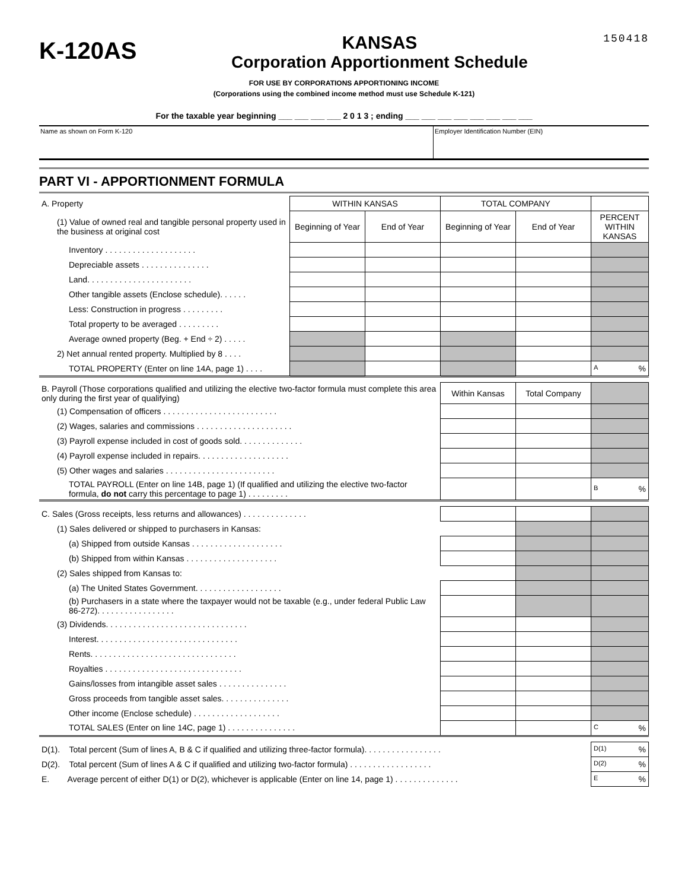K-120AS
KANSAS
Corporation Apportionment Schedule
150418
FOR USE BY CORPORATIONS APPORTIONING INCOME
(Corporations using the combined income method must use Schedule K-121)
For the taxable year beginning ___ ___ ___ ___ 2 0 1 3 ; ending ___ ___ ___ ___ ___ ___ ___ ___
Name as shown on Form K-120 Employer Identification Number (EIN)
PART VI - APPORTIONMENT FORMULA
| A. Property | WITHIN KANSAS | | TOTAL COMPANY | | |
| (1) Value of owned real and tangible personal property used in the business at original cost | Beginning of Year | End of Year | Beginning of Year | End of Year | PERCENT WITHIN KANSAS |
| Inventory . . . . . . . . . . . . . . . . . . . . | | | | | |
| Depreciable assets . . . . . . . . . . . . . . . | | | | | |
| Land. . . . . . . . . . . . . . . . . . . . . . . | | | | | |
| Other tangible assets (Enclose schedule). . . . . . | | | | | |
| Less: Construction in progress . . . . . . . . . | | | | | |
| Total property to be averaged . . . . . . . . . | | | | | |
| Average owned property (Beg. + End ÷ 2) . . . . . | | | | | |
| 2) Net annual rented property. Multiplied by 8 . . . . | | | | | |
| TOTAL PROPERTY (Enter on line 14A, page 1) . . . . | | | | | A % |
| B. Payroll (Those corporations qualified and utilizing the elective two-factor formula must complete this area only during the first year of qualifying) | | | Within Kansas | Total Company | |
| (1) Compensation of officers . . . . . . . . . . . . . . . . . . . . . . . . . | | | | | |
| (2) Wages, salaries and commissions . . . . . . . . . . . . . . . . . . . . . | | | | | |
| (3) Payroll expense included in cost of goods sold. . . . . . . . . . . . . . | | | | | |
| (4) Payroll expense included in repairs. . . . . . . . . . . . . . . . . . . . | | | | | |
| (5) Other wages and salaries . . . . . . . . . . . . . . . . . . . . . . . . | | | | | |
| TOTAL PAYROLL (Enter on line 14B, page 1) (If qualified and utilizing the elective two-factor formula, do not carry this percentage to page 1) . . . . . . . . . | | | | | B % |
| C. Sales (Gross receipts, less returns and allowances) . . . . . . . . . . . . . . | | | | | |
| (1) Sales delivered or shipped to purchasers in Kansas: | | | | | |
| (a) Shipped from outside Kansas . . . . . . . . . . . . . . . . . . . . | | | | | |
| (b) Shipped from within Kansas . . . . . . . . . . . . . . . . . . . . | | | | | |
| (2) Sales shipped from Kansas to: | | | | | |
| (a) The United States Government. . . . . . . . . . . . . . . . . . . | | | | | |
| (b) Purchasers in a state where the taxpayer would not be taxable (e.g., under federal Public Law 86-272). . . . . . . . . . . . . . . . . | | | | | |
| (3) Dividends. . . . . . . . . . . . . . . . . . . . . . . . . . . . . . . | | | | | |
| Interest. . . . . . . . . . . . . . . . . . . . . . . . . . . . . . . | | | | | |
| Rents. . . . . . . . . . . . . . . . . . . . . . . . . . . . . . . . | | | | | |
| Royalties . . . . . . . . . . . . . . . . . . . . . . . . . . . . . . | | | | | |
| Gains/losses from intangible asset sales . . . . . . . . . . . . . . . | | | | | |
| Gross proceeds from tangible asset sales. . . . . . . . . . . . . . . | | | | | |
| Other income (Enclose schedule) . . . . . . . . . . . . . . . . . . . | | | | | |
| TOTAL SALES (Enter on line 14C, page 1) . . . . . . . . . . . . . . . | | | | | C % |
| D(1). Total percent (Sum of lines A, B & C if qualified and utilizing three-factor formula). . . . . . . . . . . . . . . . . | | | | | D(1) % |
| D(2). Total percent (Sum of lines A & C if qualified and utilizing two-factor formula) . . . . . . . . . . . . . . . . . . | | | | | D(2) % |
| E. Average percent of either D(1) or D(2), whichever is applicable (Enter on line 14, page 1) . . . . . . . . . . . . . . | | | | | E % |